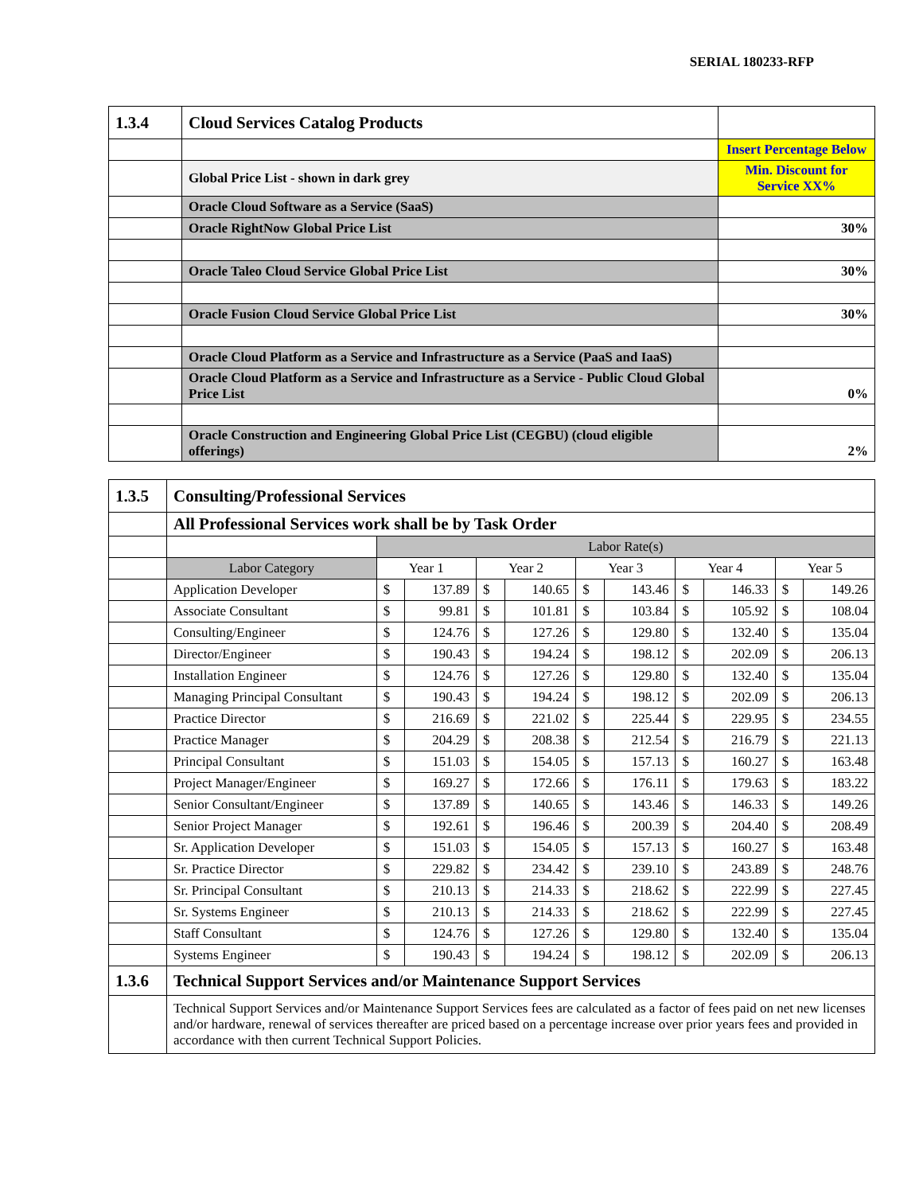SERIAL 180233-RFP
| 1.3.4 | Cloud Services Catalog Products | |
| | | Insert Percentage Below |
| | Global Price List - shown in dark grey | Min. Discount for Service XX% |
| | Oracle Cloud Software as a Service (SaaS) | |
| | Oracle RightNow Global Price List | 30% |
| | Oracle Taleo Cloud Service Global Price List | 30% |
| | Oracle Fusion Cloud Service Global Price List | 30% |
| | Oracle Cloud Platform as a Service and Infrastructure as a Service (PaaS and IaaS) | |
| | Oracle Cloud Platform as a Service and Infrastructure as a Service - Public Cloud Global Price List | 0% |
| | Oracle Construction and Engineering Global Price List (CEGBU) (cloud eligible offerings) | 2% |
| 1.3.5 | Consulting/Professional Services | | | | | | | | | | |
| | All Professional Services work shall be by Task Order | | | | | | | | | | |
| | | Labor Rate(s) | | | | | | | | | |
| | Labor Category | Year 1 | | Year 2 | | Year 3 | | Year 4 | | Year 5 | |
| | Application Developer | $ | 137.89 | $ | 140.65 | $ | 143.46 | $ | 146.33 | $ | 149.26 |
| | Associate Consultant | $ | 99.81 | $ | 101.81 | $ | 103.84 | $ | 105.92 | $ | 108.04 |
| | Consulting/Engineer | $ | 124.76 | $ | 127.26 | $ | 129.80 | $ | 132.40 | $ | 135.04 |
| | Director/Engineer | $ | 190.43 | $ | 194.24 | $ | 198.12 | $ | 202.09 | $ | 206.13 |
| | Installation Engineer | $ | 124.76 | $ | 127.26 | $ | 129.80 | $ | 132.40 | $ | 135.04 |
| | Managing Principal Consultant | $ | 190.43 | $ | 194.24 | $ | 198.12 | $ | 202.09 | $ | 206.13 |
| | Practice Director | $ | 216.69 | $ | 221.02 | $ | 225.44 | $ | 229.95 | $ | 234.55 |
| | Practice Manager | $ | 204.29 | $ | 208.38 | $ | 212.54 | $ | 216.79 | $ | 221.13 |
| | Principal Consultant | $ | 151.03 | $ | 154.05 | $ | 157.13 | $ | 160.27 | $ | 163.48 |
| | Project Manager/Engineer | $ | 169.27 | $ | 172.66 | $ | 176.11 | $ | 179.63 | $ | 183.22 |
| | Senior Consultant/Engineer | $ | 137.89 | $ | 140.65 | $ | 143.46 | $ | 146.33 | $ | 149.26 |
| | Senior Project Manager | $ | 192.61 | $ | 196.46 | $ | 200.39 | $ | 204.40 | $ | 208.49 |
| | Sr. Application Developer | $ | 151.03 | $ | 154.05 | $ | 157.13 | $ | 160.27 | $ | 163.48 |
| | Sr. Practice Director | $ | 229.82 | $ | 234.42 | $ | 239.10 | $ | 243.89 | $ | 248.76 |
| | Sr. Principal Consultant | $ | 210.13 | $ | 214.33 | $ | 218.62 | $ | 222.99 | $ | 227.45 |
| | Sr. Systems Engineer | $ | 210.13 | $ | 214.33 | $ | 218.62 | $ | 222.99 | $ | 227.45 |
| | Staff Consultant | $ | 124.76 | $ | 127.26 | $ | 129.80 | $ | 132.40 | $ | 135.04 |
| | Systems Engineer | $ | 190.43 | $ | 194.24 | $ | 198.12 | $ | 202.09 | $ | 206.13 |
| 1.3.6 | Technical Support Services and/or Maintenance Support Services | | | | | | | | | | |
| | Technical Support Services and/or Maintenance Support Services fees are calculated as a factor of fees paid on net new licenses and/or hardware, renewal of services thereafter are priced based on a percentage increase over prior years fees and provided in accordance with then current Technical Support Policies. | | | | | | | | | | |